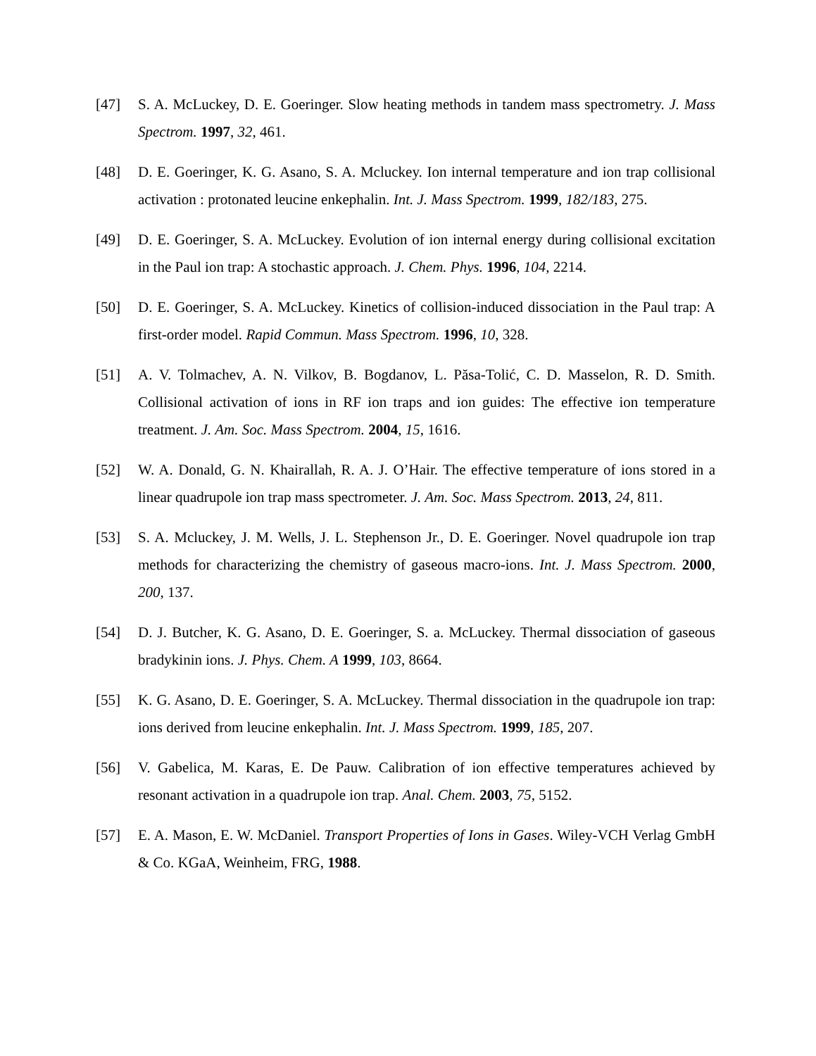[47] S. A. McLuckey, D. E. Goeringer. Slow heating methods in tandem mass spectrometry. J. Mass Spectrom. 1997, 32, 461.
[48] D. E. Goeringer, K. G. Asano, S. A. Mcluckey. Ion internal temperature and ion trap collisional activation : protonated leucine enkephalin. Int. J. Mass Spectrom. 1999, 182/183, 275.
[49] D. E. Goeringer, S. A. McLuckey. Evolution of ion internal energy during collisional excitation in the Paul ion trap: A stochastic approach. J. Chem. Phys. 1996, 104, 2214.
[50] D. E. Goeringer, S. A. McLuckey. Kinetics of collision-induced dissociation in the Paul trap: A first-order model. Rapid Commun. Mass Spectrom. 1996, 10, 328.
[51] A. V. Tolmachev, A. N. Vilkov, B. Bogdanov, L. Păsa-Tolić, C. D. Masselon, R. D. Smith. Collisional activation of ions in RF ion traps and ion guides: The effective ion temperature treatment. J. Am. Soc. Mass Spectrom. 2004, 15, 1616.
[52] W. A. Donald, G. N. Khairallah, R. A. J. O’Hair. The effective temperature of ions stored in a linear quadrupole ion trap mass spectrometer. J. Am. Soc. Mass Spectrom. 2013, 24, 811.
[53] S. A. Mcluckey, J. M. Wells, J. L. Stephenson Jr., D. E. Goeringer. Novel quadrupole ion trap methods for characterizing the chemistry of gaseous macro-ions. Int. J. Mass Spectrom. 2000, 200, 137.
[54] D. J. Butcher, K. G. Asano, D. E. Goeringer, S. a. McLuckey. Thermal dissociation of gaseous bradykinin ions. J. Phys. Chem. A 1999, 103, 8664.
[55] K. G. Asano, D. E. Goeringer, S. A. McLuckey. Thermal dissociation in the quadrupole ion trap: ions derived from leucine enkephalin. Int. J. Mass Spectrom. 1999, 185, 207.
[56] V. Gabelica, M. Karas, E. De Pauw. Calibration of ion effective temperatures achieved by resonant activation in a quadrupole ion trap. Anal. Chem. 2003, 75, 5152.
[57] E. A. Mason, E. W. McDaniel. Transport Properties of Ions in Gases. Wiley-VCH Verlag GmbH & Co. KGaA, Weinheim, FRG, 1988.